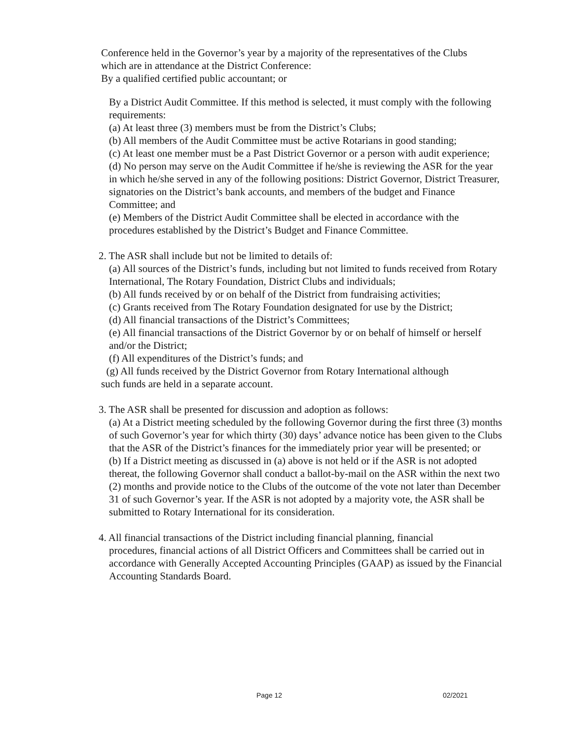Conference held in the Governor’s year by a majority of the representatives of the Clubs
which are in attendance at the District Conference:
By a qualified certified public accountant; or
By a District Audit Committee. If this method is selected, it must comply with the following requirements:
(a) At least three (3) members must be from the District’s Clubs;
(b) All members of the Audit Committee must be active Rotarians in good standing;
(c) At least one member must be a Past District Governor or a person with audit experience;
(d) No person may serve on the Audit Committee if he/she is reviewing the ASR for the year in which he/she served in any of the following positions: District Governor, District Treasurer, signatories on the District’s bank accounts, and members of the budget and Finance Committee; and
(e) Members of the District Audit Committee shall be elected in accordance with the procedures established by the District’s Budget and Finance Committee.
2. The ASR shall include but not be limited to details of:
(a) All sources of the District’s funds, including but not limited to funds received from Rotary International, The Rotary Foundation, District Clubs and individuals;
(b) All funds received by or on behalf of the District from fundraising activities;
(c) Grants received from The Rotary Foundation designated for use by the District;
(d) All financial transactions of the District’s Committees;
(e) All financial transactions of the District Governor by or on behalf of himself or herself and/or the District;
(f) All expenditures of the District’s funds; and
(g) All funds received by the District Governor from Rotary International although
such funds are held in a separate account.
3. The ASR shall be presented for discussion and adoption as follows:
(a) At a District meeting scheduled by the following Governor during the first three (3) months of such Governor’s year for which thirty (30) days’ advance notice has been given to the Clubs that the ASR of the District’s finances for the immediately prior year will be presented; or
(b) If a District meeting as discussed in (a) above is not held or if the ASR is not adopted thereat, the following Governor shall conduct a ballot-by-mail on the ASR within the next two (2) months and provide notice to the Clubs of the outcome of the vote not later than December 31 of such Governor’s year. If the ASR is not adopted by a majority vote, the ASR shall be submitted to Rotary International for its consideration.
4. All financial transactions of the District including financial planning, financial
procedures, financial actions of all District Officers and Committees shall be carried out in accordance with Generally Accepted Accounting Principles (GAAP) as issued by the Financial Accounting Standards Board.
Page 12 02/2021